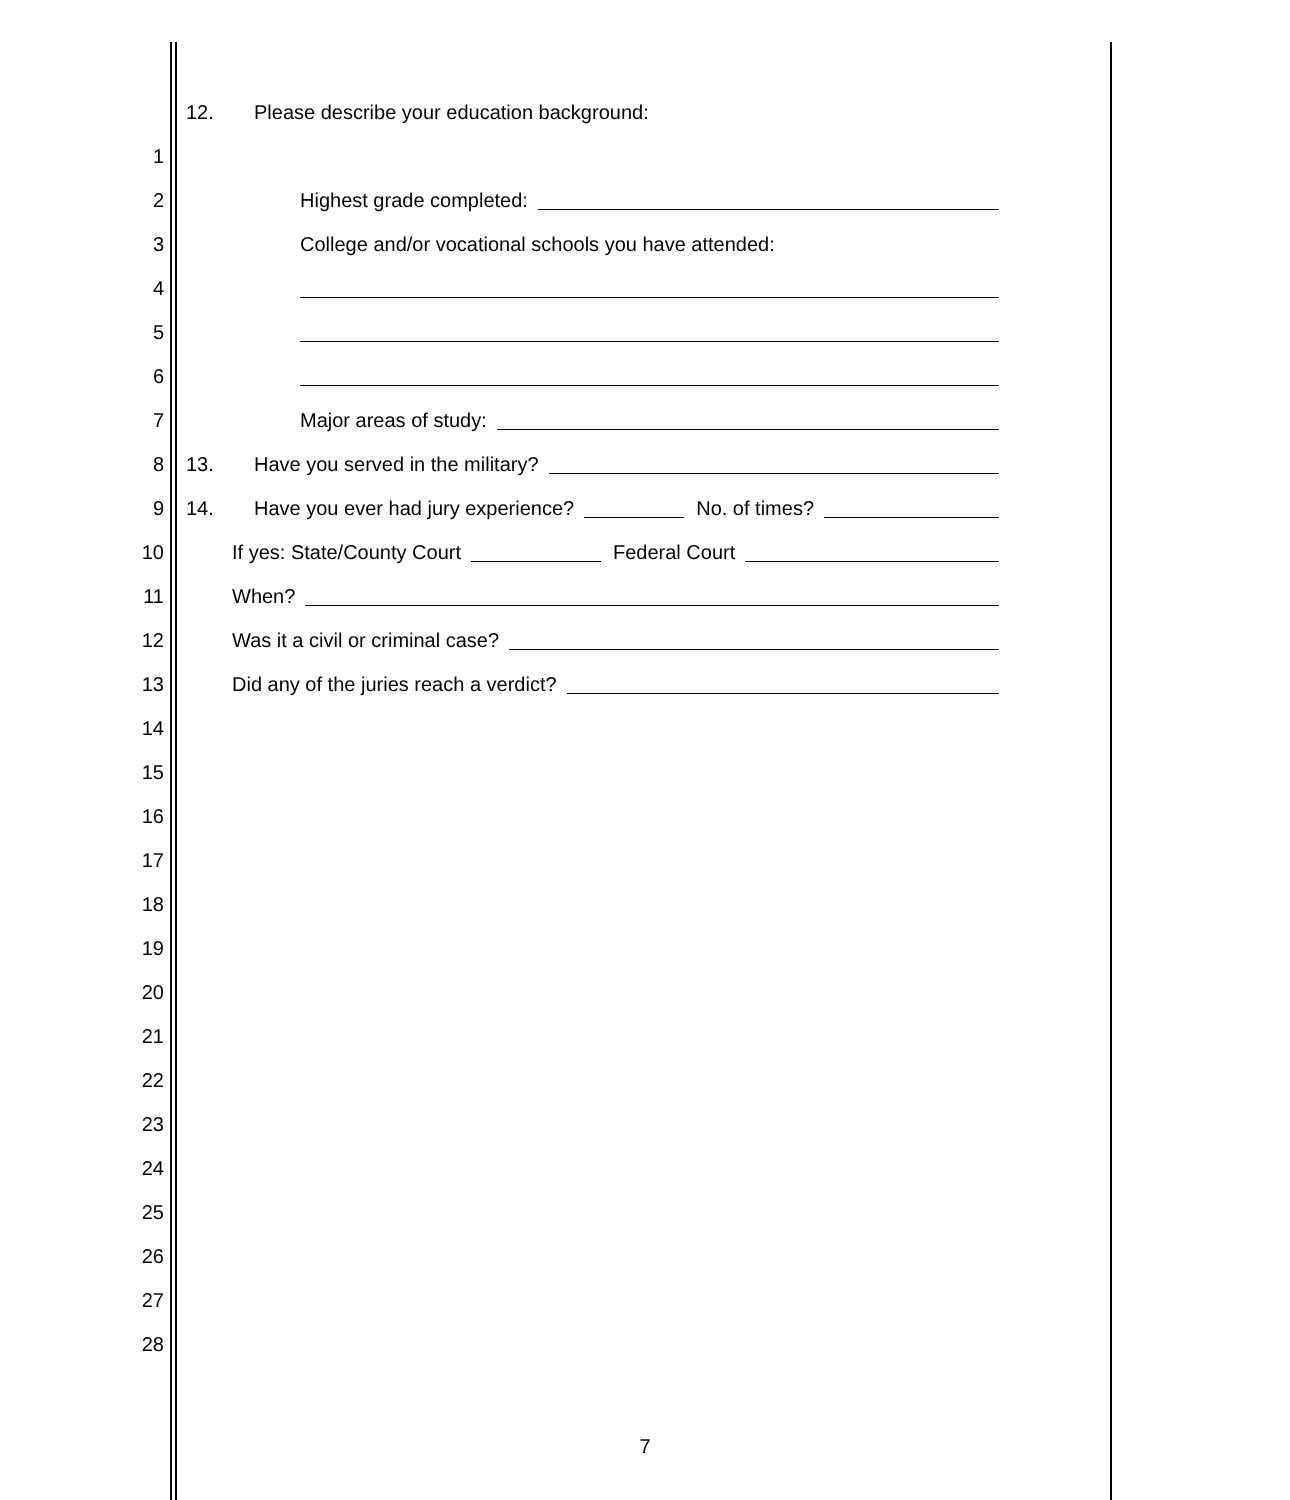12. Please describe your education background:
1
2
Highest grade completed:
3
College and/or vocational schools you have attended:
4
5
6
7
Major areas of study:
8
13. Have you served in the military?
9
14. Have you ever had jury experience? No. of times?
10
If yes: State/County Court Federal Court
11
When?
12
Was it a civil or criminal case?
13
Did any of the juries reach a verdict?
14
15
16
17
18
19
20
21
22
23
24
25
26
27
28
7